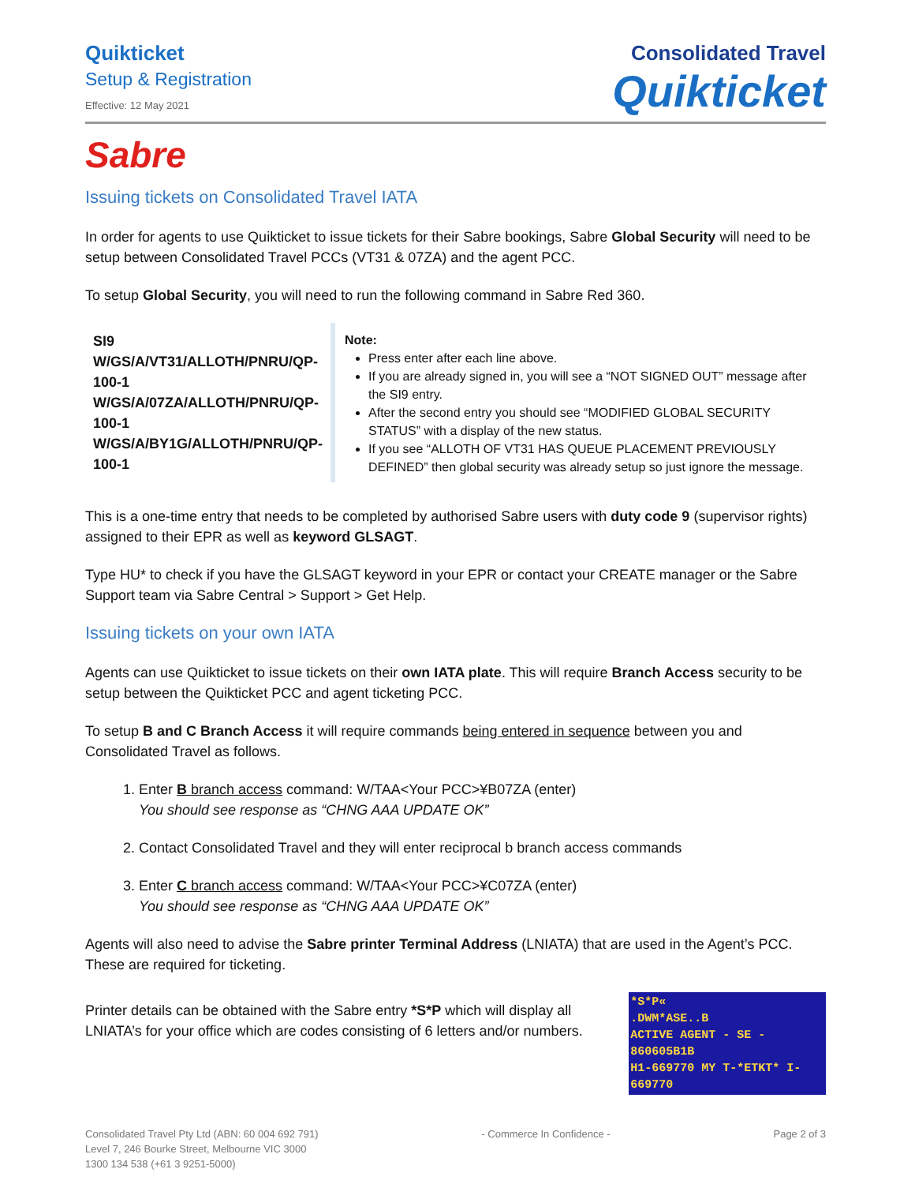Quikticket
Setup & Registration
Effective: 12 May 2021
Consolidated Travel
Quikticket
Sabre
Issuing tickets on Consolidated Travel IATA
In order for agents to use Quikticket to issue tickets for their Sabre bookings, Sabre Global Security will need to be setup between Consolidated Travel PCCs (VT31 & 07ZA) and the agent PCC.
To setup Global Security, you will need to run the following command in Sabre Red 360.
SI9
W/GS/A/VT31/ALLOTH/PNRU/QP-100-1
W/GS/A/07ZA/ALLOTH/PNRU/QP-100-1
W/GS/A/BY1G/ALLOTH/PNRU/QP-100-1
Note:
Press enter after each line above.
If you are already signed in, you will see a “NOT SIGNED OUT” message after the SI9 entry.
After the second entry you should see “MODIFIED GLOBAL SECURITY STATUS” with a display of the new status.
If you see “ALLOTH OF VT31 HAS QUEUE PLACEMENT PREVIOUSLY DEFINED” then global security was already setup so just ignore the message.
This is a one-time entry that needs to be completed by authorised Sabre users with duty code 9 (supervisor rights) assigned to their EPR as well as keyword GLSAGT.
Type HU* to check if you have the GLSAGT keyword in your EPR or contact your CREATE manager or the Sabre Support team via Sabre Central > Support > Get Help.
Issuing tickets on your own IATA
Agents can use Quikticket to issue tickets on their own IATA plate. This will require Branch Access security to be setup between the Quikticket PCC and agent ticketing PCC.
To setup B and C Branch Access it will require commands being entered in sequence between you and Consolidated Travel as follows.
1. Enter B branch access command: W/TAA<Your PCC>¥B07ZA (enter)
You should see response as “CHNG AAA UPDATE OK”
2. Contact Consolidated Travel and they will enter reciprocal b branch access commands
3. Enter C branch access command: W/TAA<Your PCC>¥C07ZA (enter)
You should see response as “CHNG AAA UPDATE OK”
Agents will also need to advise the Sabre printer Terminal Address (LNIATA) that are used in the Agent’s PCC. These are required for ticketing.
Printer details can be obtained with the Sabre entry *S*P which will display all LNIATA’s for your office which are codes consisting of 6 letters and/or numbers.
*S*P«
.DWM*ASE..B
ACTIVE AGENT - SE - 860605B1B
H1-669770 MY T-*ETKT* I-669770
Consolidated Travel Pty Ltd (ABN: 60 004 692 791)
Level 7, 246 Bourke Street, Melbourne VIC 3000
1300 134 538 (+61 3 9251-5000)
- Commerce In Confidence - Page 2 of 3